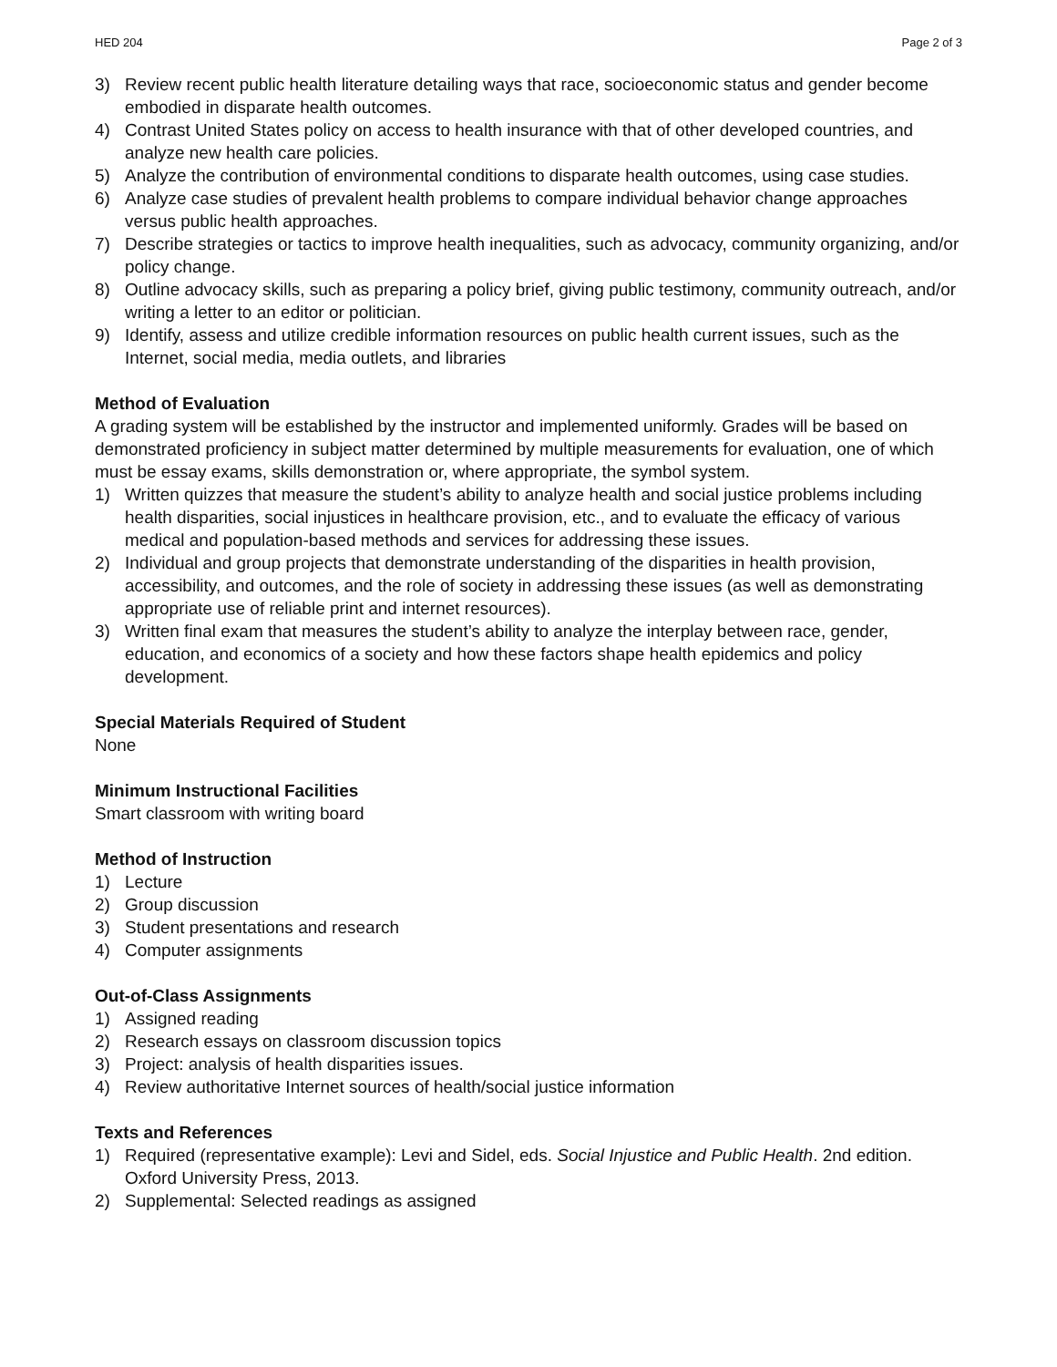HED 204 Page 2 of 3
3) Review recent public health literature detailing ways that race, socioeconomic status and gender become embodied in disparate health outcomes.
4) Contrast United States policy on access to health insurance with that of other developed countries, and analyze new health care policies.
5) Analyze the contribution of environmental conditions to disparate health outcomes, using case studies.
6) Analyze case studies of prevalent health problems to compare individual behavior change approaches versus public health approaches.
7) Describe strategies or tactics to improve health inequalities, such as advocacy, community organizing, and/or policy change.
8) Outline advocacy skills, such as preparing a policy brief, giving public testimony, community outreach, and/or writing a letter to an editor or politician.
9) Identify, assess and utilize credible information resources on public health current issues, such as the Internet, social media, media outlets, and libraries
Method of Evaluation
A grading system will be established by the instructor and implemented uniformly. Grades will be based on demonstrated proficiency in subject matter determined by multiple measurements for evaluation, one of which must be essay exams, skills demonstration or, where appropriate, the symbol system.
1) Written quizzes that measure the student’s ability to analyze health and social justice problems including health disparities, social injustices in healthcare provision, etc., and to evaluate the efficacy of various medical and population-based methods and services for addressing these issues.
2) Individual and group projects that demonstrate understanding of the disparities in health provision, accessibility, and outcomes, and the role of society in addressing these issues (as well as demonstrating appropriate use of reliable print and internet resources).
3) Written final exam that measures the student’s ability to analyze the interplay between race, gender, education, and economics of a society and how these factors shape health epidemics and policy development.
Special Materials Required of Student
None
Minimum Instructional Facilities
Smart classroom with writing board
Method of Instruction
1) Lecture
2) Group discussion
3) Student presentations and research
4) Computer assignments
Out-of-Class Assignments
1) Assigned reading
2) Research essays on classroom discussion topics
3) Project: analysis of health disparities issues.
4) Review authoritative Internet sources of health/social justice information
Texts and References
1) Required (representative example): Levi and Sidel, eds. Social Injustice and Public Health. 2nd edition. Oxford University Press, 2013.
2) Supplemental: Selected readings as assigned